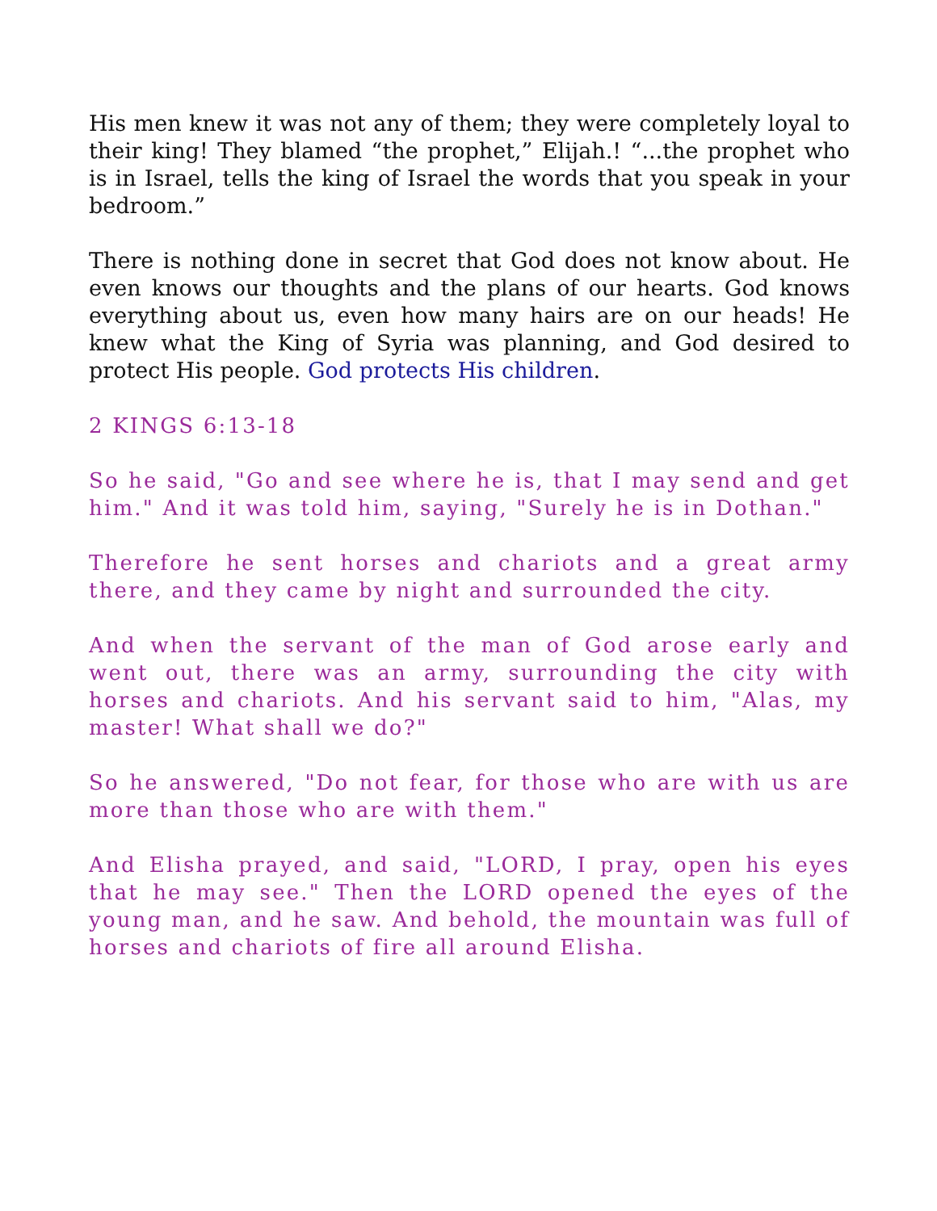His men knew it was not any of them; they were completely loyal to their king! They blamed “the prophet,” Elijah.! “...the prophet who is in Israel, tells the king of Israel the words that you speak in your bedroom.”
There is nothing done in secret that God does not know about. He even knows our thoughts and the plans of our hearts. God knows everything about us, even how many hairs are on our heads! He knew what the King of Syria was planning, and God desired to protect His people. God protects His children.
2 KINGS 6:13-18
So he said, "Go and see where he is, that I may send and get him." And it was told him, saying, "Surely he is in Dothan."
Therefore he sent horses and chariots and a great army there, and they came by night and surrounded the city.
And when the servant of the man of God arose early and went out, there was an army, surrounding the city with horses and chariots. And his servant said to him, "Alas, my master! What shall we do?"
So he answered, "Do not fear, for those who are with us are more than those who are with them."
And Elisha prayed, and said, "LORD, I pray, open his eyes that he may see." Then the LORD opened the eyes of the young man, and he saw. And behold, the mountain was full of horses and chariots of fire all around Elisha.